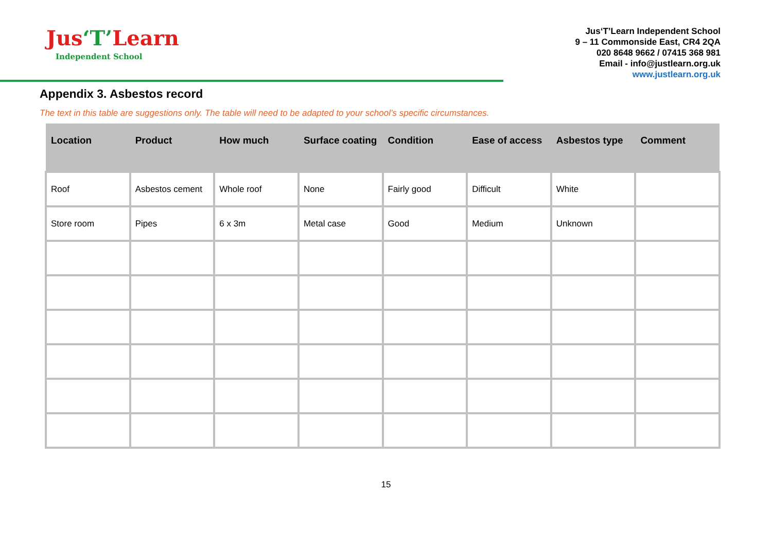Jus‘T’Learn
Independent School
Jus‘T’Learn Independent School
9 – 11 Commonside East, CR4 2QA
020 8648 9662 / 07415 368 981
Email - info@justlearn.org.uk
www.justlearn.org.uk
Appendix 3. Asbestos record
The text in this table are suggestions only. The table will need to be adapted to your school’s specific circumstances.
| Location | Product | How much | Surface coating | Condition | Ease of access | Asbestos type | Comment |
| --- | --- | --- | --- | --- | --- | --- | --- |
| Roof | Asbestos cement | Whole roof | None | Fairly good | Difficult | White | |
| Store room | Pipes | 6 x 3m | Metal case | Good | Medium | Unknown | |
15